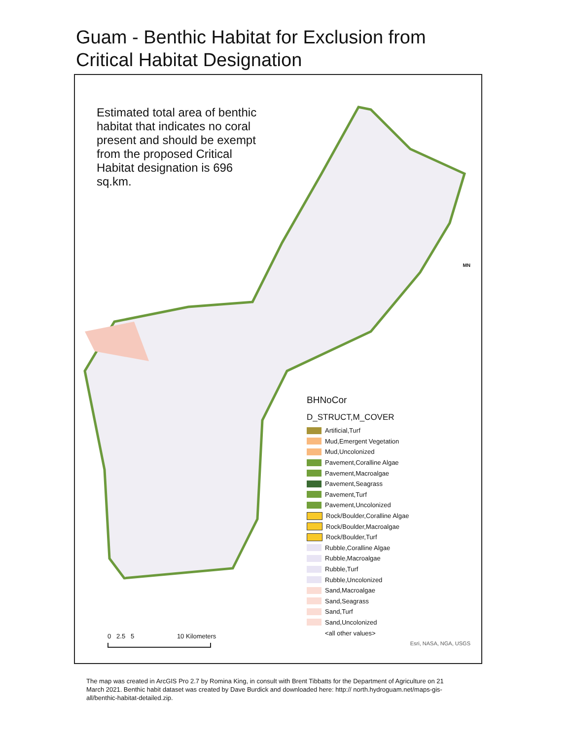Guam - Benthic Habitat for Exclusion from
Critical Habitat Designation
Estimated total area of benthic habitat that indicates no coral present and should be exempt from the proposed Critical Habitat designation is 696 sq.km.
MN
BHNoCor
D_STRUCT,M_COVER
Artificial,Turf
Mud,Emergent Vegetation
Mud,Uncolonized
Pavement,Coralline Algae
Pavement,Macroalgae
Pavement,Seagrass
Pavement,Turf
Pavement,Uncolonized
Rock/Boulder,Coralline Algae
Rock/Boulder,Macroalgae
Rock/Boulder,Turf
Rubble,Coralline Algae
Rubble,Macroalgae
Rubble,Turf
Rubble,Uncolonized
Sand,Macroalgae
Sand,Seagrass
Sand,Turf
Sand,Uncolonized
<all other values>
0 2.5 5 10 Kilometers
Esri, NASA, NGA, USGS
The map was created in ArcGIS Pro 2.7 by Romina King, in consult with Brent Tibbatts for the Department of Agriculture on 21 March 2021. Benthic habit dataset was created by Dave Burdick and downloaded here: http:// north.hydroguam.net/maps-gis-all/benthic-habitat-detailed.zip.